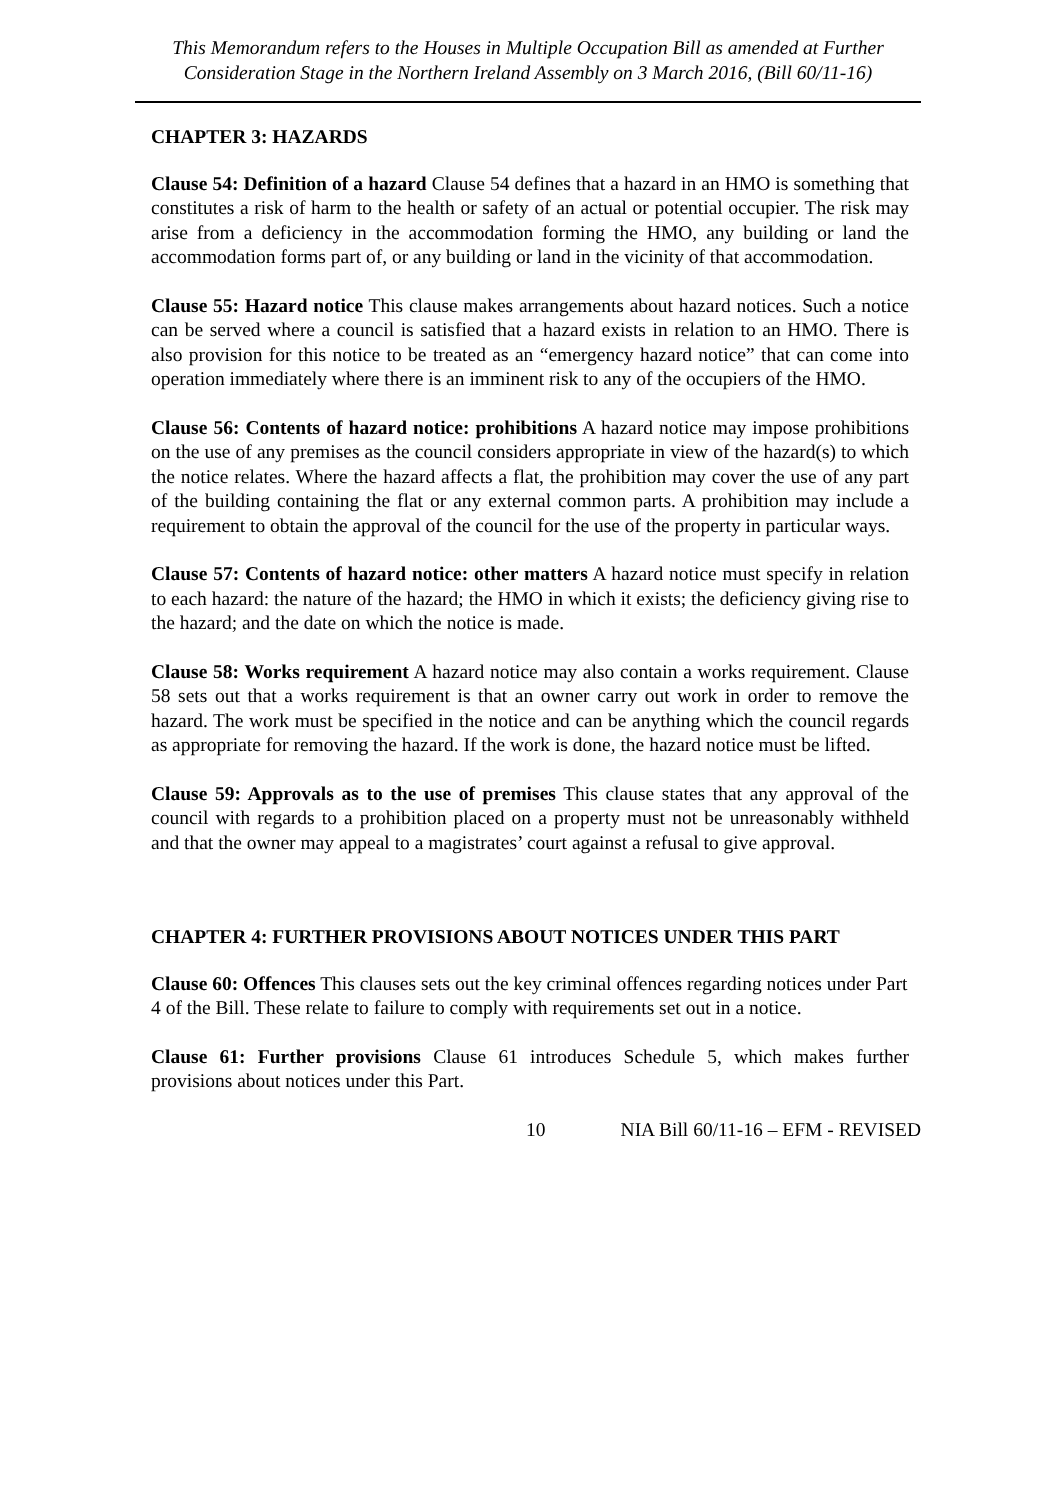This Memorandum refers to the Houses in Multiple Occupation Bill as amended at Further Consideration Stage in the Northern Ireland Assembly on 3 March 2016, (Bill 60/11-16)
CHAPTER 3: HAZARDS
Clause 54: Definition of a hazard Clause 54 defines that a hazard in an HMO is something that constitutes a risk of harm to the health or safety of an actual or potential occupier. The risk may arise from a deficiency in the accommodation forming the HMO, any building or land the accommodation forms part of, or any building or land in the vicinity of that accommodation.
Clause 55: Hazard notice This clause makes arrangements about hazard notices. Such a notice can be served where a council is satisfied that a hazard exists in relation to an HMO. There is also provision for this notice to be treated as an “emergency hazard notice” that can come into operation immediately where there is an imminent risk to any of the occupiers of the HMO.
Clause 56: Contents of hazard notice: prohibitions A hazard notice may impose prohibitions on the use of any premises as the council considers appropriate in view of the hazard(s) to which the notice relates. Where the hazard affects a flat, the prohibition may cover the use of any part of the building containing the flat or any external common parts. A prohibition may include a requirement to obtain the approval of the council for the use of the property in particular ways.
Clause 57: Contents of hazard notice: other matters A hazard notice must specify in relation to each hazard: the nature of the hazard; the HMO in which it exists; the deficiency giving rise to the hazard; and the date on which the notice is made.
Clause 58: Works requirement A hazard notice may also contain a works requirement. Clause 58 sets out that a works requirement is that an owner carry out work in order to remove the hazard. The work must be specified in the notice and can be anything which the council regards as appropriate for removing the hazard. If the work is done, the hazard notice must be lifted.
Clause 59: Approvals as to the use of premises This clause states that any approval of the council with regards to a prohibition placed on a property must not be unreasonably withheld and that the owner may appeal to a magistrates’ court against a refusal to give approval.
CHAPTER 4: FURTHER PROVISIONS ABOUT NOTICES UNDER THIS PART
Clause 60: Offences This clauses sets out the key criminal offences regarding notices under Part 4 of the Bill. These relate to failure to comply with requirements set out in a notice.
Clause 61: Further provisions Clause 61 introduces Schedule 5, which makes further provisions about notices under this Part.
10 NIA Bill 60/11-16 – EFM - REVISED